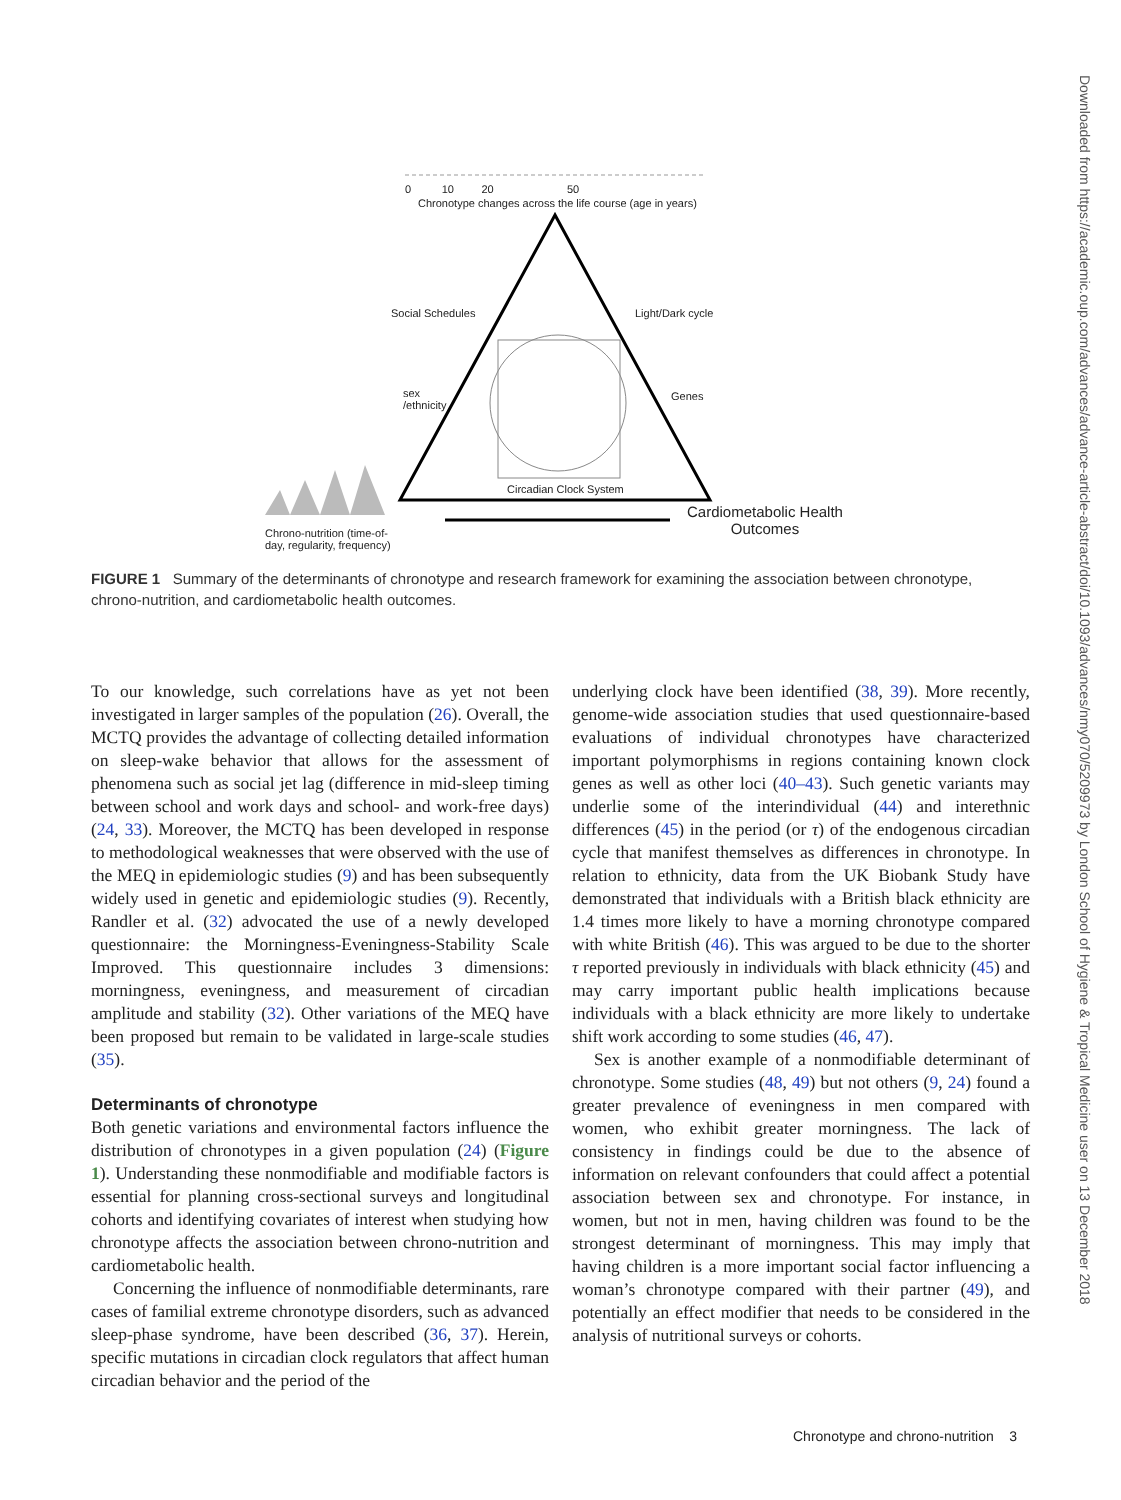0 10 20 50
Chronotype changes across the life course (age in years)
Social Schedules Light/Dark cycle
sex
/ethnicity
Genes
Circadian Clock System
Cardiometabolic Health
Outcomes
Chrono-nutrition (time-of-
day, regularity, frequency)
FIGURE 1 Summary of the determinants of chronotype and research framework for examining the association between chronotype, chrono-nutrition, and cardiometabolic health outcomes.
To our knowledge, such correlations have as yet not been investigated in larger samples of the population (26). Overall, the MCTQ provides the advantage of collecting detailed information on sleep-wake behavior that allows for the assessment of phenomena such as social jet lag (difference in mid-sleep timing between school and work days and school- and work-free days) (24, 33). Moreover, the MCTQ has been developed in response to methodological weaknesses that were observed with the use of the MEQ in epidemiologic studies (9) and has been subsequently widely used in genetic and epidemiologic studies (9). Recently, Randler et al. (32) advocated the use of a newly developed questionnaire: the Morningness-Eveningness-Stability Scale Improved. This questionnaire includes 3 dimensions: morningness, eveningness, and measurement of circadian amplitude and stability (32). Other variations of the MEQ have been proposed but remain to be validated in large-scale studies (35).
Determinants of chronotype
Both genetic variations and environmental factors influence the distribution of chronotypes in a given population (24) (Figure 1). Understanding these nonmodifiable and modifiable factors is essential for planning cross-sectional surveys and longitudinal cohorts and identifying covariates of interest when studying how chronotype affects the association between chrono-nutrition and cardiometabolic health.
Concerning the influence of nonmodifiable determinants, rare cases of familial extreme chronotype disorders, such as advanced sleep-phase syndrome, have been described (36, 37). Herein, specific mutations in circadian clock regulators that affect human circadian behavior and the period of the
underlying clock have been identified (38, 39). More recently, genome-wide association studies that used questionnaire-based evaluations of individual chronotypes have characterized important polymorphisms in regions containing known clock genes as well as other loci (40–43). Such genetic variants may underlie some of the interindividual (44) and interethnic differences (45) in the period (or τ) of the endogenous circadian cycle that manifest themselves as differences in chronotype. In relation to ethnicity, data from the UK Biobank Study have demonstrated that individuals with a British black ethnicity are 1.4 times more likely to have a morning chronotype compared with white British (46). This was argued to be due to the shorter τ reported previously in individuals with black ethnicity (45) and may carry important public health implications because individuals with a black ethnicity are more likely to undertake shift work according to some studies (46, 47).
Sex is another example of a nonmodifiable determinant of chronotype. Some studies (48, 49) but not others (9, 24) found a greater prevalence of eveningness in men compared with women, who exhibit greater morningness. The lack of consistency in findings could be due to the absence of information on relevant confounders that could affect a potential association between sex and chronotype. For instance, in women, but not in men, having children was found to be the strongest determinant of morningness. This may imply that having children is a more important social factor influencing a woman’s chronotype compared with their partner (49), and potentially an effect modifier that needs to be considered in the analysis of nutritional surveys or cohorts.
Downloaded from https://academic.oup.com/advances/advance-article-abstract/doi/10.1093/advances/nmy070/5209973 by London School of Hygiene & Tropical Medicine user on 13 December 2018
Chronotype and chrono-nutrition 3